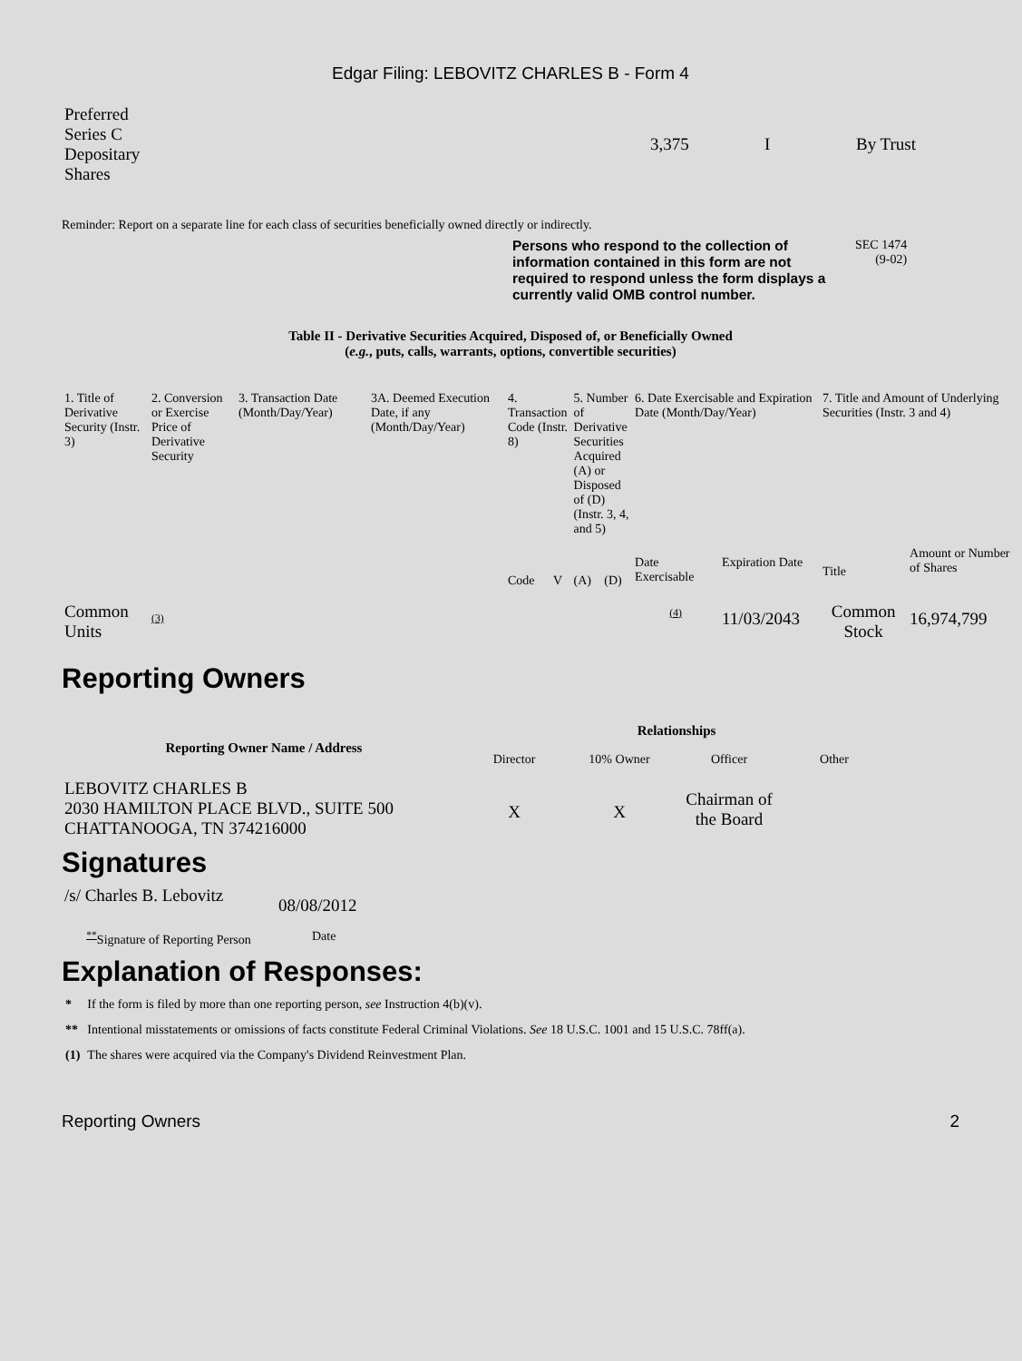Edgar Filing: LEBOVITZ CHARLES B - Form 4
| Preferred Series C Depositary Shares | 3,375 | I | By Trust |
Reminder: Report on a separate line for each class of securities beneficially owned directly or indirectly.
Persons who respond to the collection of information contained in this form are not required to respond unless the form displays a currently valid OMB control number.
SEC 1474
(9-02)
Table II - Derivative Securities Acquired, Disposed of, or Beneficially Owned
(e.g., puts, calls, warrants, options, convertible securities)
| 1. Title of Derivative Security (Instr. 3) | 2. Conversion or Exercise Price of Derivative Security | 3. Transaction Date (Month/Day/Year) | 3A. Deemed Execution Date, if any (Month/Day/Year) | 4. Transaction Code (Instr. 8) | | 5. Number of Derivative Securities Acquired (A) or Disposed of (D) (Instr. 3, 4, and 5) | | 6. Date Exercisable and Expiration Date (Month/Day/Year) | | 7. Title and Amount of Underlying Securities (Instr. 3 and 4) | |
| | | | | Code | V | (A) | (D) | Date Exercisable | Expiration Date | Title | Amount or Number of Shares |
| Common Units | <sup>(3)</sup> | | | | | | | <sup>(4)</sup> | 11/03/2043 | Common Stock | 16,974,799 |
Reporting Owners
| Reporting Owner Name / Address | Relationships | | | |
| --- | --- | --- | --- | --- |
| | Director | 10% Owner | Officer | Other |
| LEBOVITZ CHARLES B 2030 HAMILTON PLACE BLVD., SUITE 500 CHATTANOOGA, TN 374216000 | X | X | Chairman of the Board | |
Signatures
| /s/ Charles B. Lebovitz | 08/08/2012 |
| <sup>**</sup> Signature of Reporting Person | Date |
Explanation of Responses:
| * | If the form is filed by more than one reporting person, see Instruction 4(b)(v). |
| ** | Intentional misstatements or omissions of facts constitute Federal Criminal Violations. See 18 U.S.C. 1001 and 15 U.S.C. 78ff(a). |
| (1) | The shares were acquired via the Company's Dividend Reinvestment Plan. |
Reporting Owners 2